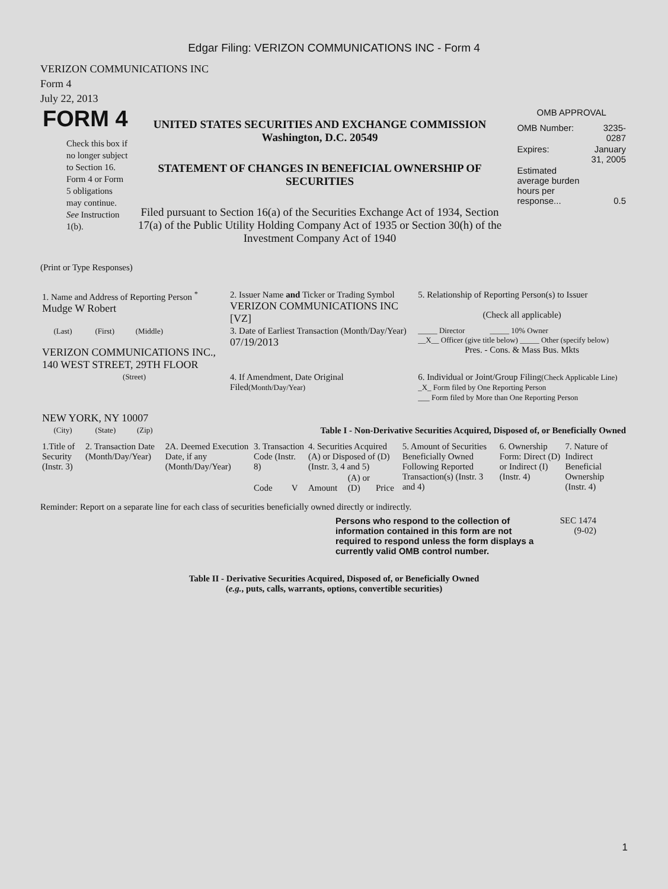Edgar Filing: VERIZON COMMUNICATIONS INC - Form 4
VERIZON COMMUNICATIONS INC
Form 4
July 22, 2013
FORM 4
Check this box if no longer subject to Section 16. Form 4 or Form 5 obligations may continue. See Instruction 1(b).
UNITED STATES SECURITIES AND EXCHANGE COMMISSION
Washington, D.C. 20549
STATEMENT OF CHANGES IN BENEFICIAL OWNERSHIP OF SECURITIES
Filed pursuant to Section 16(a) of the Securities Exchange Act of 1934, Section 17(a) of the Public Utility Holding Company Act of 1935 or Section 30(h) of the Investment Company Act of 1940
OMB APPROVAL
| OMB Number: | 3235-0287 |
| Expires: | January 31, 2005 |
| Estimated average burden hours per response... | 0.5 |
(Print or Type Responses)
| 1. Name and Address of Reporting Person <sup>*</sup> Mudge W Robert | 2. Issuer Name and Ticker or Trading Symbol VERIZON COMMUNICATIONS INC [VZ] | 5. Relationship of Reporting Person(s) to Issuer (Check all applicable) |
| (Last) (First) (Middle) VERIZON COMMUNICATIONS INC., 140 WEST STREET, 29TH FLOOR | 3. Date of Earliest Transaction (Month/Day/Year) 07/19/2013 | _____ Director _____ 10% Owner __X__ Officer (give title below) _____ Other (specify below) Pres. - Cons. & Mass Bus. Mkts |
| (Street) NEW YORK, NY 10007 | 4. If Amendment, Date Original Filed (Month/Day/Year) | 6. Individual or Joint/Group Filing (Check Applicable Line) _X_ Form filed by One Reporting Person ___ Form filed by More than One Reporting Person |
| (City) (State) (Zip) | Table I - Non-Derivative Securities Acquired, Disposed of, or Beneficially Owned | |
| 1.Title of Security (Instr. 3) | 2. Transaction Date (Month/Day/Year) | 2A. Deemed Execution Date, if any (Month/Day/Year) | 3. Transaction Code (Instr. 8) | | 4. Securities Acquired (A) or Disposed of (D) (Instr. 3, 4 and 5) | | | 5. Amount of Securities Beneficially Owned Following Reported Transaction(s) (Instr. 3 and 4) | 6. Ownership Form: Direct (D) or Indirect (I) (Instr. 4) | 7. Nature of Indirect Beneficial Ownership (Instr. 4) |
| --- | --- | --- | --- | --- | --- | --- | --- | --- | --- | --- |
| | | | Code | V | Amount | (A) or (D) | Price | | | |
Reminder: Report on a separate line for each class of securities beneficially owned directly or indirectly.
Persons who respond to the collection of information contained in this form are not required to respond unless the form displays a currently valid OMB control number.
SEC 1474
(9-02)
Table II - Derivative Securities Acquired, Disposed of, or Beneficially Owned
(e.g., puts, calls, warrants, options, convertible securities)
1